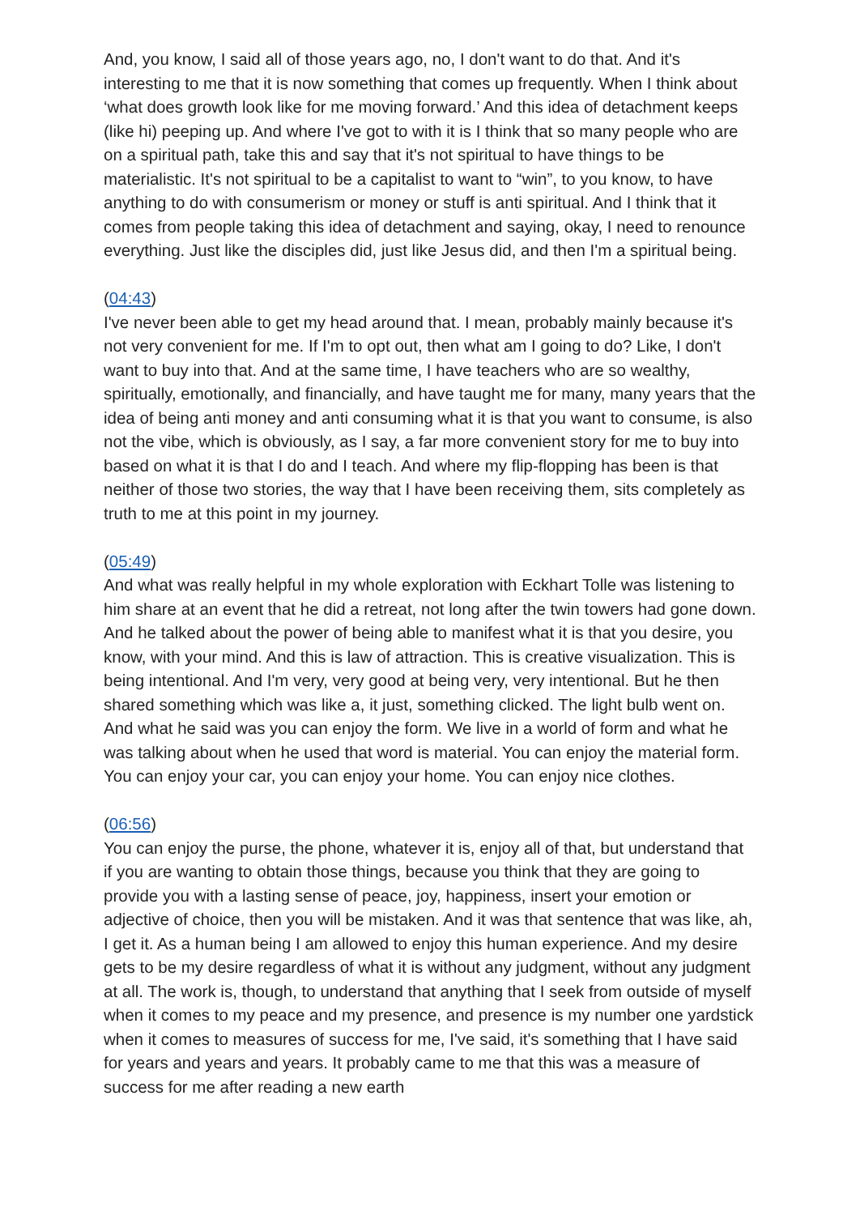And, you know, I said all of those years ago, no, I don't want to do that. And it's interesting to me that it is now something that comes up frequently. When I think about ‘what does growth look like for me moving forward.’ And this idea of detachment keeps (like hi) peeping up. And where I've got to with it is I think that so many people who are on a spiritual path, take this and say that it's not spiritual to have things to be materialistic. It's not spiritual to be a capitalist to want to “win”, to you know, to have anything to do with consumerism or money or stuff is anti spiritual. And I think that it comes from people taking this idea of detachment and saying, okay, I need to renounce everything. Just like the disciples did, just like Jesus did, and then I'm a spiritual being.
(04:43)
I've never been able to get my head around that. I mean, probably mainly because it's not very convenient for me. If I'm to opt out, then what am I going to do? Like, I don't want to buy into that. And at the same time, I have teachers who are so wealthy, spiritually, emotionally, and financially, and have taught me for many, many years that the idea of being anti money and anti consuming what it is that you want to consume, is also not the vibe, which is obviously, as I say, a far more convenient story for me to buy into based on what it is that I do and I teach. And where my flip-flopping has been is that neither of those two stories, the way that I have been receiving them, sits completely as truth to me at this point in my journey.
(05:49)
And what was really helpful in my whole exploration with Eckhart Tolle was listening to him share at an event that he did a retreat, not long after the twin towers had gone down. And he talked about the power of being able to manifest what it is that you desire, you know, with your mind. And this is law of attraction. This is creative visualization. This is being intentional. And I'm very, very good at being very, very intentional. But he then shared something which was like a, it just, something clicked. The light bulb went on. And what he said was you can enjoy the form. We live in a world of form and what he was talking about when he used that word is material. You can enjoy the material form. You can enjoy your car, you can enjoy your home. You can enjoy nice clothes.
(06:56)
You can enjoy the purse, the phone, whatever it is, enjoy all of that, but understand that if you are wanting to obtain those things, because you think that they are going to provide you with a lasting sense of peace, joy, happiness, insert your emotion or adjective of choice, then you will be mistaken. And it was that sentence that was like, ah, I get it. As a human being I am allowed to enjoy this human experience. And my desire gets to be my desire regardless of what it is without any judgment, without any judgment at all. The work is, though, to understand that anything that I seek from outside of myself when it comes to my peace and my presence, and presence is my number one yardstick when it comes to measures of success for me, I've said, it's something that I have said for years and years and years. It probably came to me that this was a measure of success for me after reading a new earth